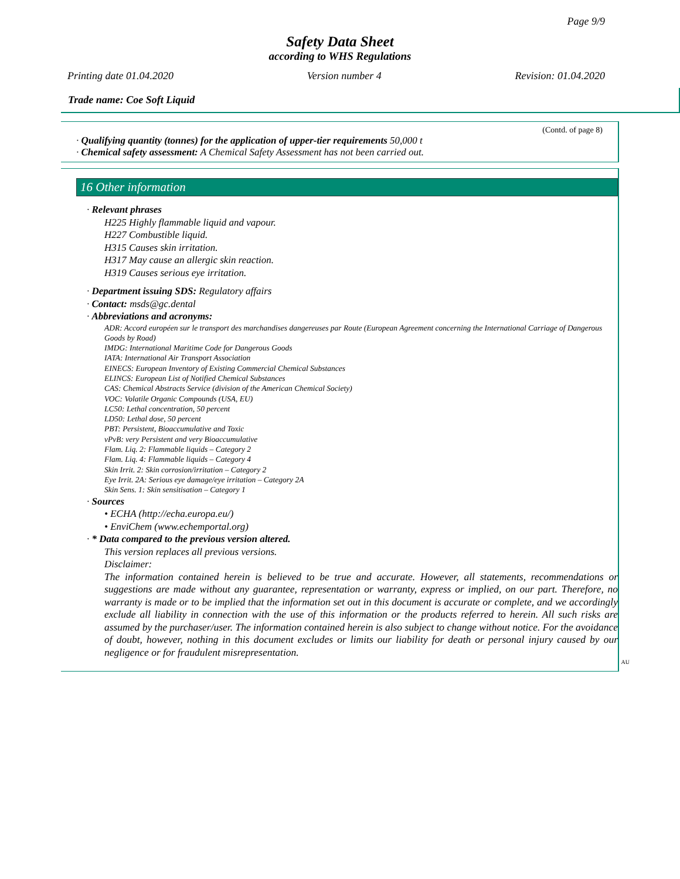Page 9/9
Safety Data Sheet
according to WHS Regulations
Printing date 01.04.2020 Version number 4 Revision: 01.04.2020
Trade name: Coe Soft Liquid
(Contd. of page 8)
· Qualifying quantity (tonnes) for the application of upper-tier requirements 50,000 t
· Chemical safety assessment: A Chemical Safety Assessment has not been carried out.
16 Other information
· Relevant phrases
H225 Highly flammable liquid and vapour.
H227 Combustible liquid.
H315 Causes skin irritation.
H317 May cause an allergic skin reaction.
H319 Causes serious eye irritation.
· Department issuing SDS: Regulatory affairs
· Contact: msds@gc.dental
· Abbreviations and acronyms:
ADR: Accord européen sur le transport des marchandises dangereuses par Route (European Agreement concerning the International Carriage of Dangerous Goods by Road)
IMDG: International Maritime Code for Dangerous Goods
IATA: International Air Transport Association
EINECS: European Inventory of Existing Commercial Chemical Substances
ELINCS: European List of Notified Chemical Substances
CAS: Chemical Abstracts Service (division of the American Chemical Society)
VOC: Volatile Organic Compounds (USA, EU)
LC50: Lethal concentration, 50 percent
LD50: Lethal dose, 50 percent
PBT: Persistent, Bioaccumulative and Toxic
vPvB: very Persistent and very Bioaccumulative
Flam. Liq. 2: Flammable liquids – Category 2
Flam. Liq. 4: Flammable liquids – Category 4
Skin Irrit. 2: Skin corrosion/irritation – Category 2
Eye Irrit. 2A: Serious eye damage/eye irritation – Category 2A
Skin Sens. 1: Skin sensitisation – Category 1
· Sources
• ECHA (http://echa.europa.eu/)
• EnviChem (www.echemportal.org)
· * Data compared to the previous version altered.
This version replaces all previous versions.
Disclaimer:
The information contained herein is believed to be true and accurate. However, all statements, recommendations or suggestions are made without any guarantee, representation or warranty, express or implied, on our part. Therefore, no warranty is made or to be implied that the information set out in this document is accurate or complete, and we accordingly exclude all liability in connection with the use of this information or the products referred to herein. All such risks are assumed by the purchaser/user. The information contained herein is also subject to change without notice. For the avoidance of doubt, however, nothing in this document excludes or limits our liability for death or personal injury caused by our negligence or for fraudulent misrepresentation.
AU